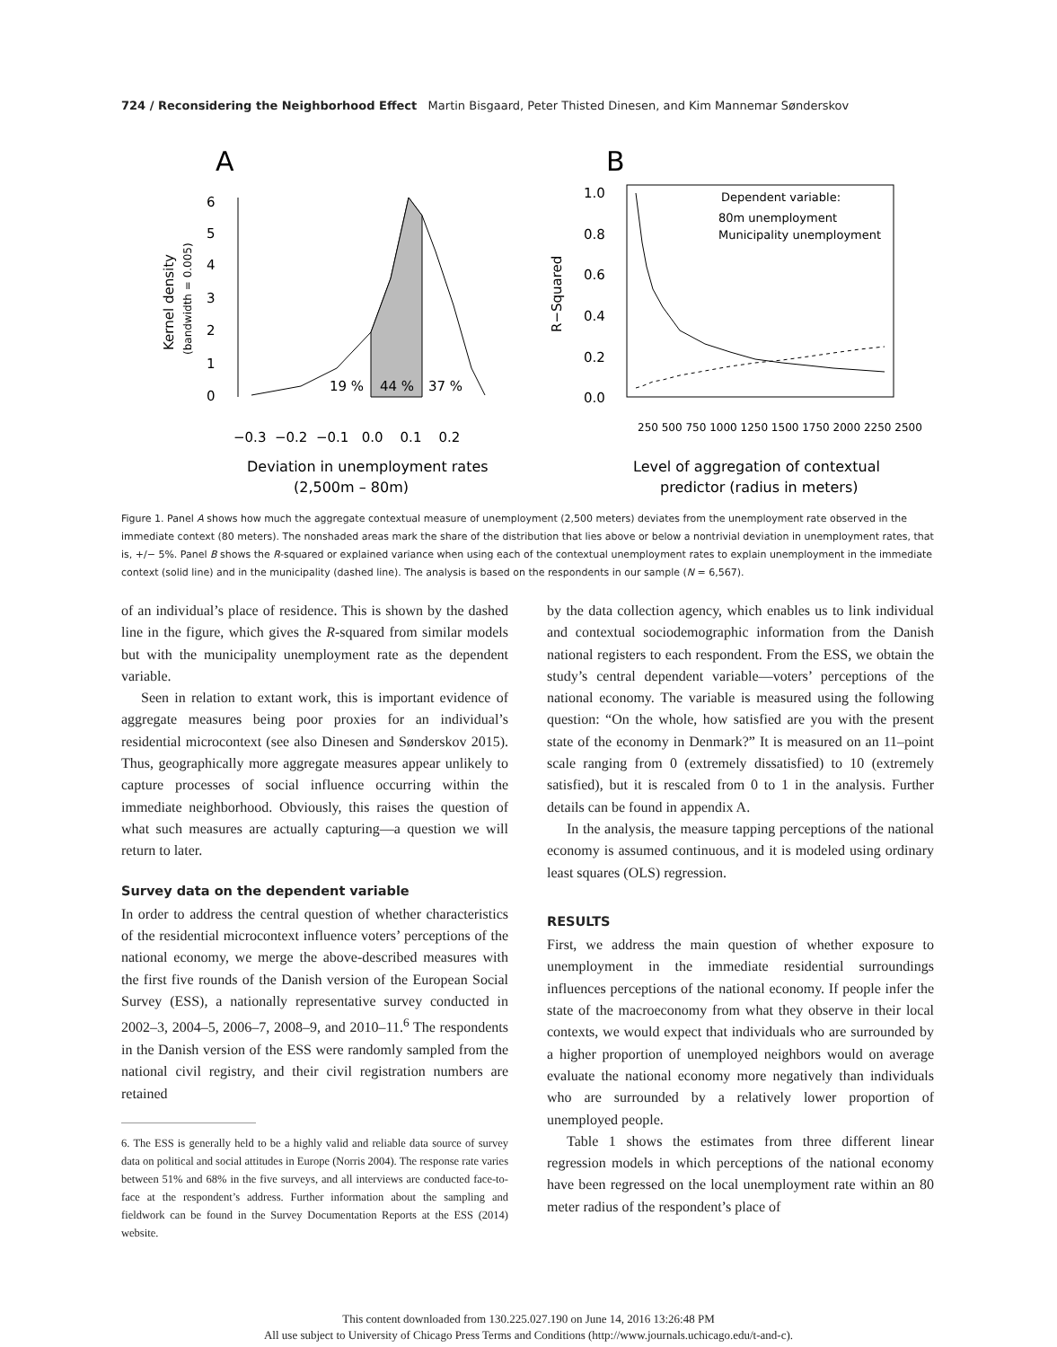724 / Reconsidering the Neighborhood Effect Martin Bisgaard, Peter Thisted Dinesen, and Kim Mannemar Sønderskov
A
B
6
5
4
3
2
1
0
Kernel density
(bandwidth = 0.005)
19 %
44 %
37 %
−0.3 −0.2 −0.1 0.0 0.1 0.2
Deviation in unemployment rates
(2,500m – 80m)
1.0
0.8
0.6
0.4
0.2
0.0
R−Squared
Dependent variable:
80m unemployment
Municipality unemployment
250 500 750 1000 1250 1500 1750 2000 2250 2500
Level of aggregation of contextual
predictor (radius in meters)
Figure 1. Panel A shows how much the aggregate contextual measure of unemployment (2,500 meters) deviates from the unemployment rate observed in the immediate context (80 meters). The nonshaded areas mark the share of the distribution that lies above or below a nontrivial deviation in unemployment rates, that is, +/− 5%. Panel B shows the R-squared or explained variance when using each of the contextual unemployment rates to explain unemployment in the immediate context (solid line) and in the municipality (dashed line). The analysis is based on the respondents in our sample (N = 6,567).
of an individual’s place of residence. This is shown by the dashed line in the figure, which gives the R-squared from similar models but with the municipality unemployment rate as the dependent variable.
Seen in relation to extant work, this is important evidence of aggregate measures being poor proxies for an individual’s residential microcontext (see also Dinesen and Sønderskov 2015). Thus, geographically more aggregate measures appear unlikely to capture processes of social influence occurring within the immediate neighborhood. Obviously, this raises the question of what such measures are actually capturing—a question we will return to later.
Survey data on the dependent variable
In order to address the central question of whether characteristics of the residential microcontext influence voters’ perceptions of the national economy, we merge the above-described measures with the first five rounds of the Danish version of the European Social Survey (ESS), a nationally representative survey conducted in 2002–3, 2004–5, 2006–7, 2008–9, and 2010–11.<sup>6</sup> The respondents in the Danish version of the ESS were randomly sampled from the national civil registry, and their civil registration numbers are retained
6. The ESS is generally held to be a highly valid and reliable data source of survey data on political and social attitudes in Europe (Norris 2004). The response rate varies between 51% and 68% in the five surveys, and all interviews are conducted face-to-face at the respondent’s address. Further information about the sampling and fieldwork can be found in the Survey Documentation Reports at the ESS (2014) website.
by the data collection agency, which enables us to link individual and contextual sociodemographic information from the Danish national registers to each respondent. From the ESS, we obtain the study’s central dependent variable—voters’ perceptions of the national economy. The variable is measured using the following question: “On the whole, how satisfied are you with the present state of the economy in Denmark?” It is measured on an 11–point scale ranging from 0 (extremely dissatisfied) to 10 (extremely satisfied), but it is rescaled from 0 to 1 in the analysis. Further details can be found in appendix A.
In the analysis, the measure tapping perceptions of the national economy is assumed continuous, and it is modeled using ordinary least squares (OLS) regression.
RESULTS
First, we address the main question of whether exposure to unemployment in the immediate residential surroundings influences perceptions of the national economy. If people infer the state of the macroeconomy from what they observe in their local contexts, we would expect that individuals who are surrounded by a higher proportion of unemployed neighbors would on average evaluate the national economy more negatively than individuals who are surrounded by a relatively lower proportion of unemployed people.
Table 1 shows the estimates from three different linear regression models in which perceptions of the national economy have been regressed on the local unemployment rate within an 80 meter radius of the respondent’s place of
This content downloaded from 130.225.027.190 on June 14, 2016 13:26:48 PM
All use subject to University of Chicago Press Terms and Conditions (http://www.journals.uchicago.edu/t-and-c).